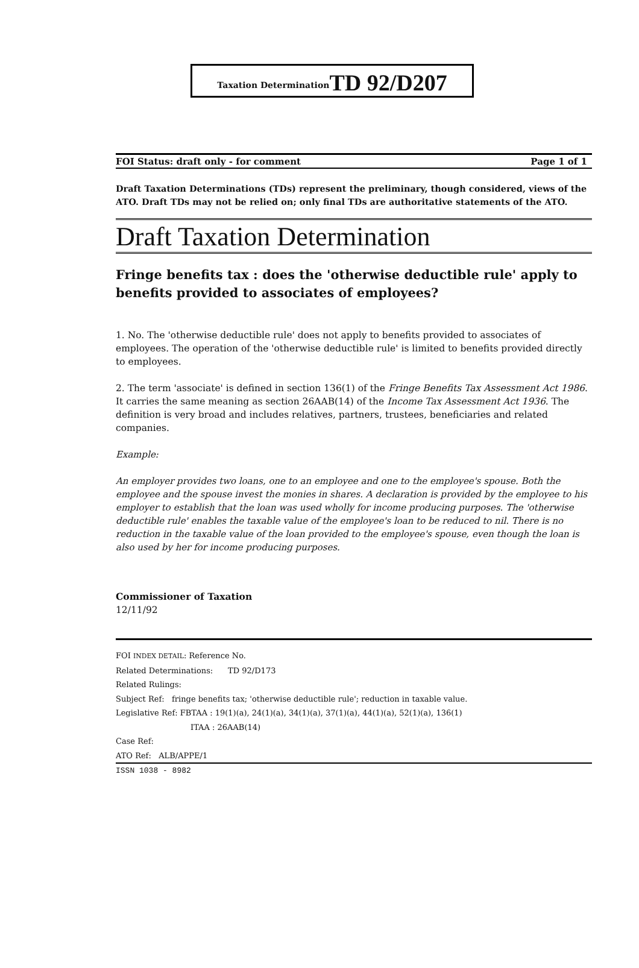Taxation Determination TD 92/D207
FOI Status: draft only - for comment Page 1 of 1
Draft Taxation Determinations (TDs) represent the preliminary, though considered, views of the ATO. Draft TDs may not be relied on; only final TDs are authoritative statements of the ATO.
Draft Taxation Determination
Fringe benefits tax : does the 'otherwise deductible rule' apply to benefits provided to associates of employees?
1. No. The 'otherwise deductible rule' does not apply to benefits provided to associates of employees. The operation of the 'otherwise deductible rule' is limited to benefits provided directly to employees.
2. The term 'associate' is defined in section 136(1) of the Fringe Benefits Tax Assessment Act 1986. It carries the same meaning as section 26AAB(14) of the Income Tax Assessment Act 1936. The definition is very broad and includes relatives, partners, trustees, beneficiaries and related companies.
Example:
An employer provides two loans, one to an employee and one to the employee's spouse. Both the employee and the spouse invest the monies in shares. A declaration is provided by the employee to his employer to establish that the loan was used wholly for income producing purposes. The 'otherwise deductible rule' enables the taxable value of the employee's loan to be reduced to nil. There is no reduction in the taxable value of the loan provided to the employee's spouse, even though the loan is also used by her for income producing purposes.
Commissioner of Taxation
12/11/92
FOI INDEX DETAIL: Reference No.
Related Determinations: TD 92/D173
Related Rulings:
Subject Ref: fringe benefits tax; 'otherwise deductible rule'; reduction in taxable value.
Legislative Ref: FBTAA : 19(1)(a), 24(1)(a), 34(1)(a), 37(1)(a), 44(1)(a), 52(1)(a), 136(1)
ITAA : 26AAB(14)
Case Ref:
ATO Ref: ALB/APPE/1
ISSN 1038 - 8982